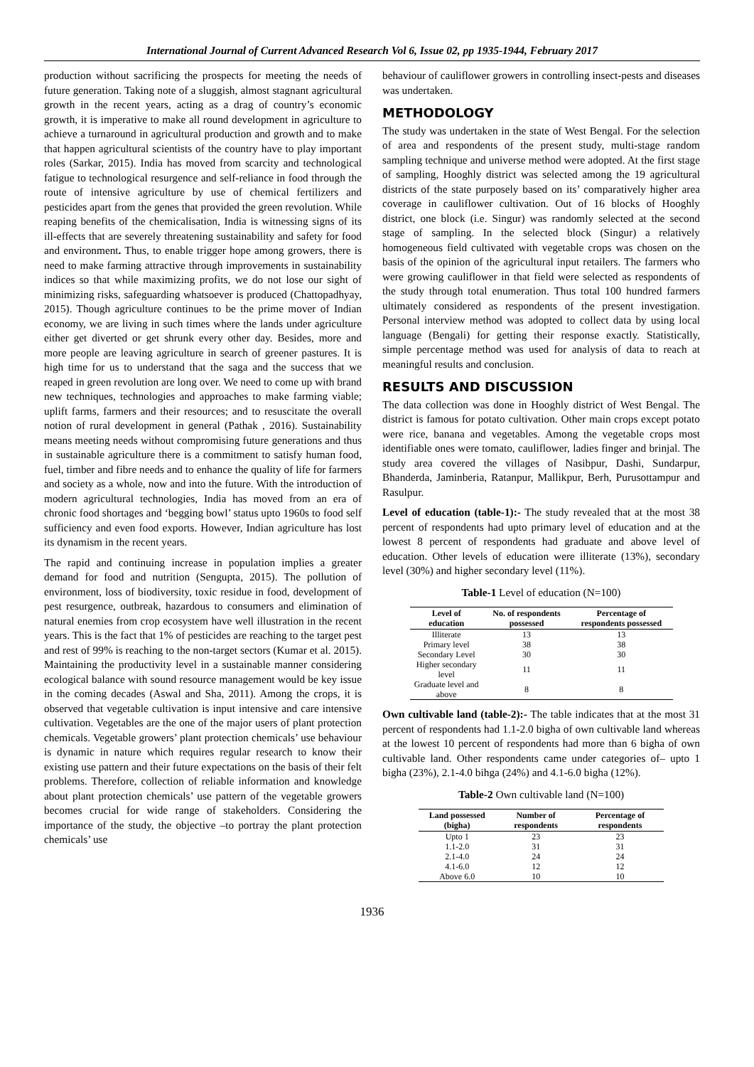International Journal of Current Advanced Research Vol 6, Issue 02, pp 1935-1944, February 2017
production without sacrificing the prospects for meeting the needs of future generation. Taking note of a sluggish, almost stagnant agricultural growth in the recent years, acting as a drag of country’s economic growth, it is imperative to make all round development in agriculture to achieve a turnaround in agricultural production and growth and to make that happen agricultural scientists of the country have to play important roles (Sarkar, 2015). India has moved from scarcity and technological fatigue to technological resurgence and self-reliance in food through the route of intensive agriculture by use of chemical fertilizers and pesticides apart from the genes that provided the green revolution. While reaping benefits of the chemicalisation, India is witnessing signs of its ill-effects that are severely threatening sustainability and safety for food and environment. Thus, to enable trigger hope among growers, there is need to make farming attractive through improvements in sustainability indices so that while maximizing profits, we do not lose our sight of minimizing risks, safeguarding whatsoever is produced (Chattopadhyay, 2015). Though agriculture continues to be the prime mover of Indian economy, we are living in such times where the lands under agriculture either get diverted or get shrunk every other day. Besides, more and more people are leaving agriculture in search of greener pastures. It is high time for us to understand that the saga and the success that we reaped in green revolution are long over. We need to come up with brand new techniques, technologies and approaches to make farming viable; uplift farms, farmers and their resources; and to resuscitate the overall notion of rural development in general (Pathak , 2016). Sustainability means meeting needs without compromising future generations and thus in sustainable agriculture there is a commitment to satisfy human food, fuel, timber and fibre needs and to enhance the quality of life for farmers and society as a whole, now and into the future. With the introduction of modern agricultural technologies, India has moved from an era of chronic food shortages and ‘begging bowl’ status upto 1960s to food self sufficiency and even food exports. However, Indian agriculture has lost its dynamism in the recent years.
The rapid and continuing increase in population implies a greater demand for food and nutrition (Sengupta, 2015). The pollution of environment, loss of biodiversity, toxic residue in food, development of pest resurgence, outbreak, hazardous to consumers and elimination of natural enemies from crop ecosystem have well illustration in the recent years. This is the fact that 1% of pesticides are reaching to the target pest and rest of 99% is reaching to the non-target sectors (Kumar et al. 2015). Maintaining the productivity level in a sustainable manner considering ecological balance with sound resource management would be key issue in the coming decades (Aswal and Sha, 2011). Among the crops, it is observed that vegetable cultivation is input intensive and care intensive cultivation. Vegetables are the one of the major users of plant protection chemicals. Vegetable growers’ plant protection chemicals’ use behaviour is dynamic in nature which requires regular research to know their existing use pattern and their future expectations on the basis of their felt problems. Therefore, collection of reliable information and knowledge about plant protection chemicals’ use pattern of the vegetable growers becomes crucial for wide range of stakeholders. Considering the importance of the study, the objective –to portray the plant protection chemicals’ use
behaviour of cauliflower growers in controlling insect-pests and diseases was undertaken.
METHODOLOGY
The study was undertaken in the state of West Bengal. For the selection of area and respondents of the present study, multi-stage random sampling technique and universe method were adopted. At the first stage of sampling, Hooghly district was selected among the 19 agricultural districts of the state purposely based on its’ comparatively higher area coverage in cauliflower cultivation. Out of 16 blocks of Hooghly district, one block (i.e. Singur) was randomly selected at the second stage of sampling. In the selected block (Singur) a relatively homogeneous field cultivated with vegetable crops was chosen on the basis of the opinion of the agricultural input retailers. The farmers who were growing cauliflower in that field were selected as respondents of the study through total enumeration. Thus total 100 hundred farmers ultimately considered as respondents of the present investigation. Personal interview method was adopted to collect data by using local language (Bengali) for getting their response exactly. Statistically, simple percentage method was used for analysis of data to reach at meaningful results and conclusion.
RESULTS AND DISCUSSION
The data collection was done in Hooghly district of West Bengal. The district is famous for potato cultivation. Other main crops except potato were rice, banana and vegetables. Among the vegetable crops most identifiable ones were tomato, cauliflower, ladies finger and brinjal. The study area covered the villages of Nasibpur, Dashi, Sundarpur, Bhanderda, Jaminberia, Ratanpur, Mallikpur, Berh, Purusottampur and Rasulpur.
Level of education (table-1):- The study revealed that at the most 38 percent of respondents had upto primary level of education and at the lowest 8 percent of respondents had graduate and above level of education. Other levels of education were illiterate (13%), secondary level (30%) and higher secondary level (11%).
Table-1 Level of education (N=100)
| Level of education | No. of respondents possessed | Percentage of respondents possessed |
| --- | --- | --- |
| Illiterate | 13 | 13 |
| Primary level | 38 | 38 |
| Secondary Level | 30 | 30 |
| Higher secondary level | 11 | 11 |
| Graduate level and above | 8 | 8 |
Own cultivable land (table-2):- The table indicates that at the most 31 percent of respondents had 1.1-2.0 bigha of own cultivable land whereas at the lowest 10 percent of respondents had more than 6 bigha of own cultivable land. Other respondents came under categories of– upto 1 bigha (23%), 2.1-4.0 bihga (24%) and 4.1-6.0 bigha (12%).
Table-2 Own cultivable land (N=100)
| Land possessed (bigha) | Number of respondents | Percentage of respondents |
| --- | --- | --- |
| Upto 1 | 23 | 23 |
| 1.1-2.0 | 31 | 31 |
| 2.1-4.0 | 24 | 24 |
| 4.1-6.0 | 12 | 12 |
| Above 6.0 | 10 | 10 |
1936